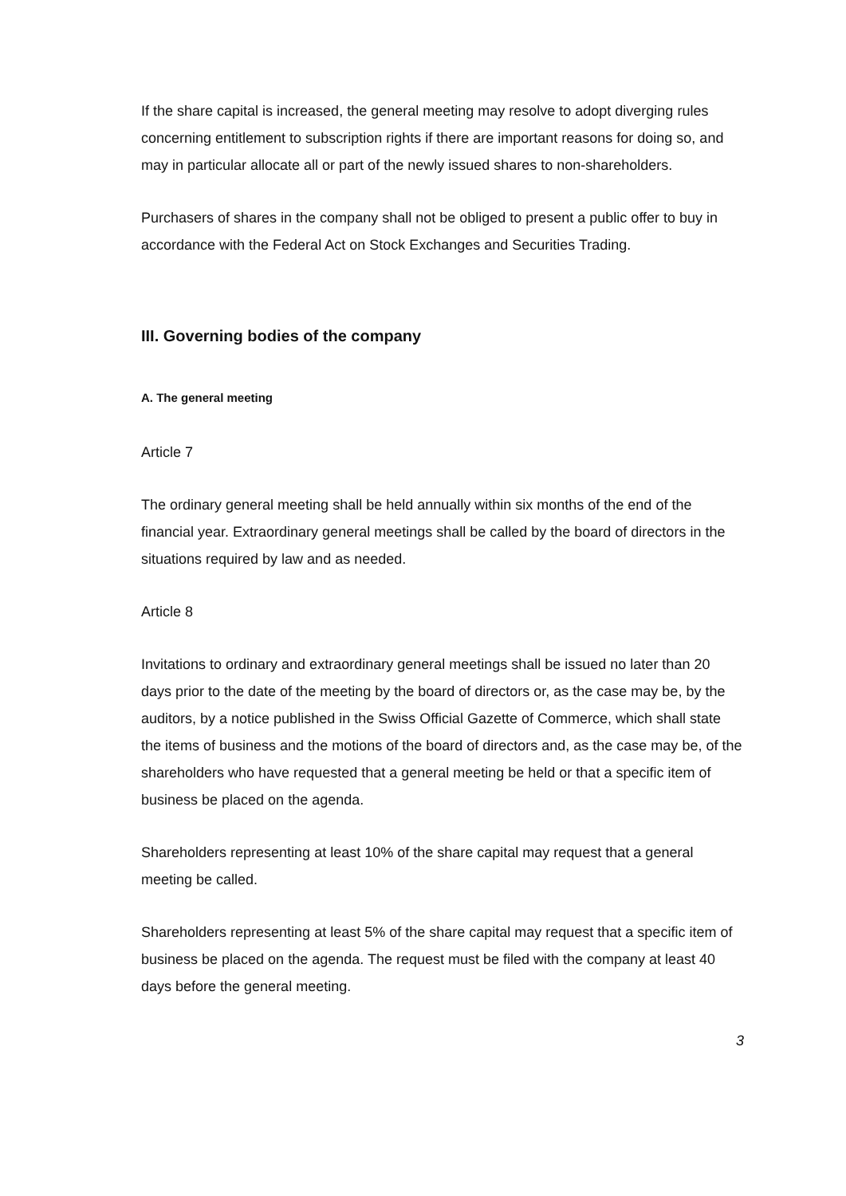If the share capital is increased, the general meeting may resolve to adopt diverging rules concerning entitlement to subscription rights if there are important reasons for doing so, and may in particular allocate all or part of the newly issued shares to non-shareholders.
Purchasers of shares in the company shall not be obliged to present a public offer to buy in accordance with the Federal Act on Stock Exchanges and Securities Trading.
III. Governing bodies of the company
A. The general meeting
Article 7
The ordinary general meeting shall be held annually within six months of the end of the financial year. Extraordinary general meetings shall be called by the board of directors in the situations required by law and as needed.
Article 8
Invitations to ordinary and extraordinary general meetings shall be issued no later than 20 days prior to the date of the meeting by the board of directors or, as the case may be, by the auditors, by a notice published in the Swiss Official Gazette of Commerce, which shall state the items of business and the motions of the board of directors and, as the case may be, of the shareholders who have requested that a general meeting be held or that a specific item of business be placed on the agenda.
Shareholders representing at least 10% of the share capital may request that a general meeting be called.
Shareholders representing at least 5% of the share capital may request that a specific item of business be placed on the agenda. The request must be filed with the company at least 40 days before the general meeting.
3